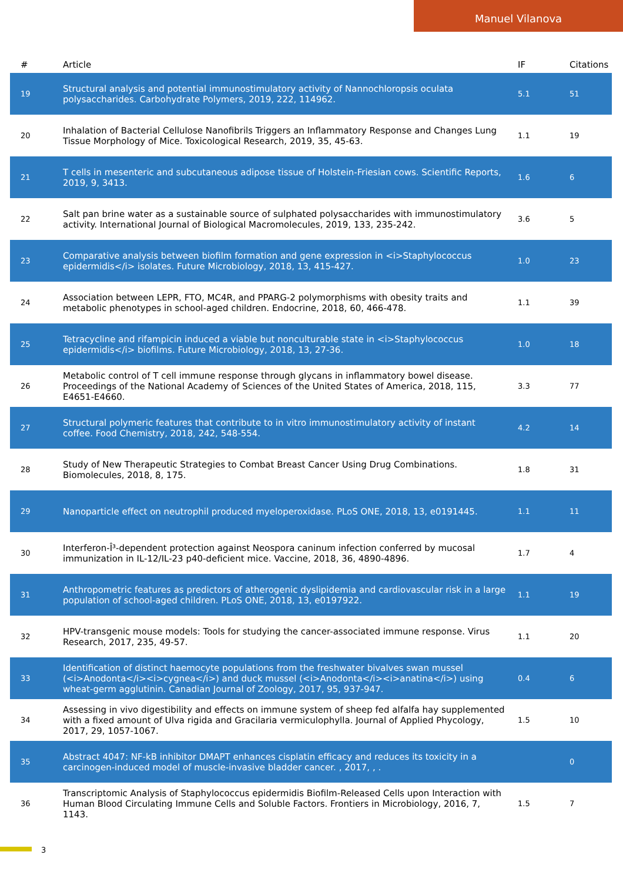Manuel Vilanova
| # | Article | IF | Citations |
| --- | --- | --- | --- |
| 19 | Structural analysis and potential immunostimulatory activity of Nannochloropsis oculata polysaccharides. Carbohydrate Polymers, 2019, 222, 114962. | 5.1 | 51 |
| 20 | Inhalation of Bacterial Cellulose Nanofibrils Triggers an Inflammatory Response and Changes Lung Tissue Morphology of Mice. Toxicological Research, 2019, 35, 45-63. | 1.1 | 19 |
| 21 | T cells in mesenteric and subcutaneous adipose tissue of Holstein-Friesian cows. Scientific Reports, 2019, 9, 3413. | 1.6 | 6 |
| 22 | Salt pan brine water as a sustainable source of sulphated polysaccharides with immunostimulatory activity. International Journal of Biological Macromolecules, 2019, 133, 235-242. | 3.6 | 5 |
| 23 | Comparative analysis between biofilm formation and gene expression in <i>Staphylococcus epidermidis</i> isolates. Future Microbiology, 2018, 13, 415-427. | 1.0 | 23 |
| 24 | Association between LEPR, FTO, MC4R, and PPARG-2 polymorphisms with obesity traits and metabolic phenotypes in school-aged children. Endocrine, 2018, 60, 466-478. | 1.1 | 39 |
| 25 | Tetracycline and rifampicin induced a viable but nonculturable state in <i>Staphylococcus epidermidis</i> biofilms. Future Microbiology, 2018, 13, 27-36. | 1.0 | 18 |
| 26 | Metabolic control of T cell immune response through glycans in inflammatory bowel disease. Proceedings of the National Academy of Sciences of the United States of America, 2018, 115, E4651-E4660. | 3.3 | 77 |
| 27 | Structural polymeric features that contribute to in vitro immunostimulatory activity of instant coffee. Food Chemistry, 2018, 242, 548-554. | 4.2 | 14 |
| 28 | Study of New Therapeutic Strategies to Combat Breast Cancer Using Drug Combinations. Biomolecules, 2018, 8, 175. | 1.8 | 31 |
| 29 | Nanoparticle effect on neutrophil produced myeloperoxidase. PLoS ONE, 2018, 13, e0191445. | 1.1 | 11 |
| 30 | Interferon-Î³-dependent protection against Neospora caninum infection conferred by mucosal immunization in IL-12/IL-23 p40-deficient mice. Vaccine, 2018, 36, 4890-4896. | 1.7 | 4 |
| 31 | Anthropometric features as predictors of atherogenic dyslipidemia and cardiovascular risk in a large population of school-aged children. PLoS ONE, 2018, 13, e0197922. | 1.1 | 19 |
| 32 | HPV-transgenic mouse models: Tools for studying the cancer-associated immune response. Virus Research, 2017, 235, 49-57. | 1.1 | 20 |
| 33 | Identification of distinct haemocyte populations from the freshwater bivalves swan mussel (<i>Anodonta</i><i>cygnea</i>) and duck mussel (<i>Anodonta</i><i>anatina</i>) using wheat-germ agglutinin. Canadian Journal of Zoology, 2017, 95, 937-947. | 0.4 | 6 |
| 34 | Assessing in vivo digestibility and effects on immune system of sheep fed alfalfa hay supplemented with a fixed amount of Ulva rigida and Gracilaria vermiculophylla. Journal of Applied Phycology, 2017, 29, 1057-1067. | 1.5 | 10 |
| 35 | Abstract 4047: NF-kB inhibitor DMAPT enhances cisplatin efficacy and reduces its toxicity in a carcinogen-induced model of muscle-invasive bladder cancer. , 2017, , . | | 0 |
| 36 | Transcriptomic Analysis of Staphylococcus epidermidis Biofilm-Released Cells upon Interaction with Human Blood Circulating Immune Cells and Soluble Factors. Frontiers in Microbiology, 2016, 7, 1143. | 1.5 | 7 |
3